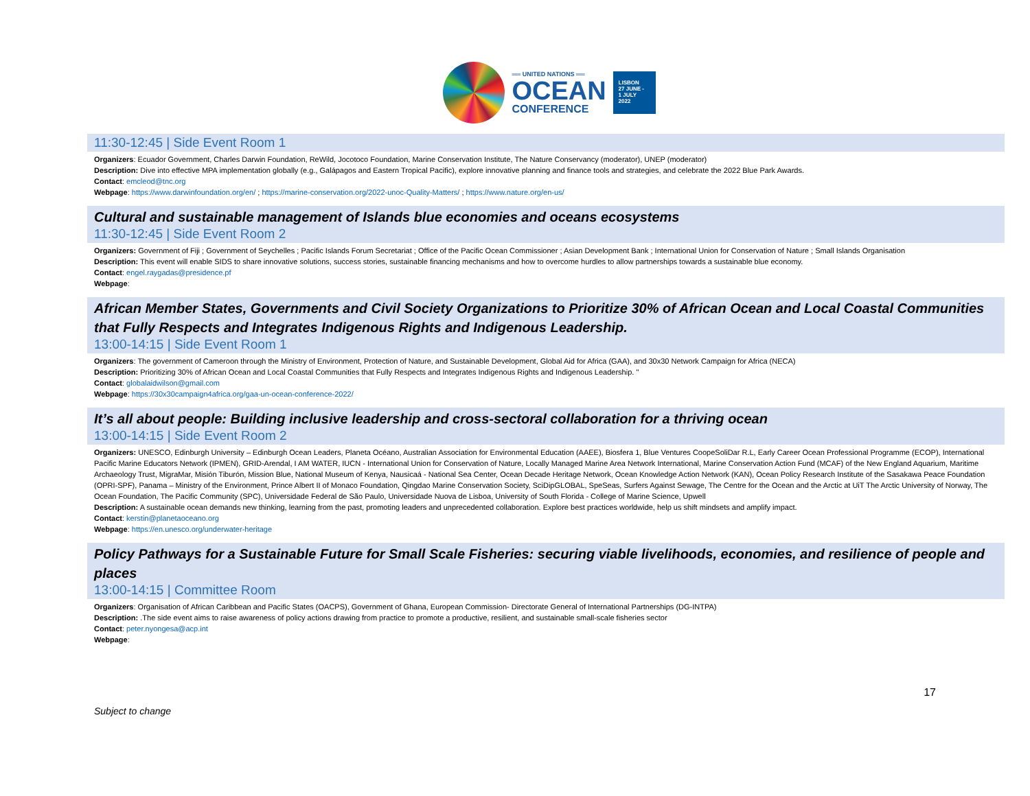══ UNITED NATIONS ══
OCEAN
CONFERENCE
LISBON
27 JUNE -
1 JULY
2022
11:30-12:45 | Side Event Room 1
Organizers: Ecuador Government, Charles Darwin Foundation, ReWild, Jocotoco Foundation, Marine Conservation Institute, The Nature Conservancy (moderator), UNEP (moderator)
Description: Dive into effective MPA implementation globally (e.g., Galápagos and Eastern Tropical Pacific), explore innovative planning and finance tools and strategies, and celebrate the 2022 Blue Park Awards.
Contact: emcleod@tnc.org
Webpage: https://www.darwinfoundation.org/en/ ; https://marine-conservation.org/2022-unoc-Quality-Matters/ ; https://www.nature.org/en-us/
Cultural and sustainable management of Islands blue economies and oceans ecosystems
11:30-12:45 | Side Event Room 2
Organizers: Government of Fiji ; Government of Seychelles ; Pacific Islands Forum Secretariat ; Office of the Pacific Ocean Commissioner ; Asian Development Bank ; International Union for Conservation of Nature ; Small Islands Organisation
Description: This event will enable SIDS to share innovative solutions, success stories, sustainable financing mechanisms and how to overcome hurdles to allow partnerships towards a sustainable blue economy.
Contact: engel.raygadas@presidence.pf
Webpage:
African Member States, Governments and Civil Society Organizations to Prioritize 30% of African Ocean and Local Coastal Communities that Fully Respects and Integrates Indigenous Rights and Indigenous Leadership.
13:00-14:15 | Side Event Room 1
Organizers: The government of Cameroon through the Ministry of Environment, Protection of Nature, and Sustainable Development, Global Aid for Africa (GAA), and 30x30 Network Campaign for Africa (NECA)
Description: Prioritizing 30% of African Ocean and Local Coastal Communities that Fully Respects and Integrates Indigenous Rights and Indigenous Leadership. "
Contact: globalaidwilson@gmail.com
Webpage: https://30x30campaign4africa.org/gaa-un-ocean-conference-2022/
It’s all about people: Building inclusive leadership and cross-sectoral collaboration for a thriving ocean
13:00-14:15 | Side Event Room 2
Organizers: UNESCO, Edinburgh University – Edinburgh Ocean Leaders, Planeta Océano, Australian Association for Environmental Education (AAEE), Biosfera 1, Blue Ventures CoopeSoliDar R.L, Early Career Ocean Professional Programme (ECOP), International Pacific Marine Educators Network (IPMEN), GRID-Arendal, I AM WATER, IUCN - International Union for Conservation of Nature, Locally Managed Marine Area Network International, Marine Conservation Action Fund (MCAF) of the New England Aquarium, Maritime Archaeology Trust, MigraMar, Misión Tiburón, Mission Blue, National Museum of Kenya, Nausicaá - National Sea Center, Ocean Decade Heritage Network, Ocean Knowledge Action Network (KAN), Ocean Policy Research Institute of the Sasakawa Peace Foundation (OPRI-SPF), Panama – Ministry of the Environment, Prince Albert II of Monaco Foundation, Qingdao Marine Conservation Society, SciDipGLOBAL, SpeSeas, Surfers Against Sewage, The Centre for the Ocean and the Arctic at UiT The Arctic University of Norway, The Ocean Foundation, The Pacific Community (SPC), Universidade Federal de São Paulo, Universidade Nuova de Lisboa, University of South Florida - College of Marine Science, Upwell
Description: A sustainable ocean demands new thinking, learning from the past, promoting leaders and unprecedented collaboration. Explore best practices worldwide, help us shift mindsets and amplify impact.
Contact: kerstin@planetaoceano.org
Webpage: https://en.unesco.org/underwater-heritage
Policy Pathways for a Sustainable Future for Small Scale Fisheries: securing viable livelihoods, economies, and resilience of people and places
13:00-14:15 | Committee Room
Organizers: Organisation of African Caribbean and Pacific States (OACPS), Government of Ghana, European Commission- Directorate General of International Partnerships (DG-INTPA)
Description: .The side event aims to raise awareness of policy actions drawing from practice to promote a productive, resilient, and sustainable small-scale fisheries sector
Contact: peter.nyongesa@acp.int
Webpage:
Subject to change
17